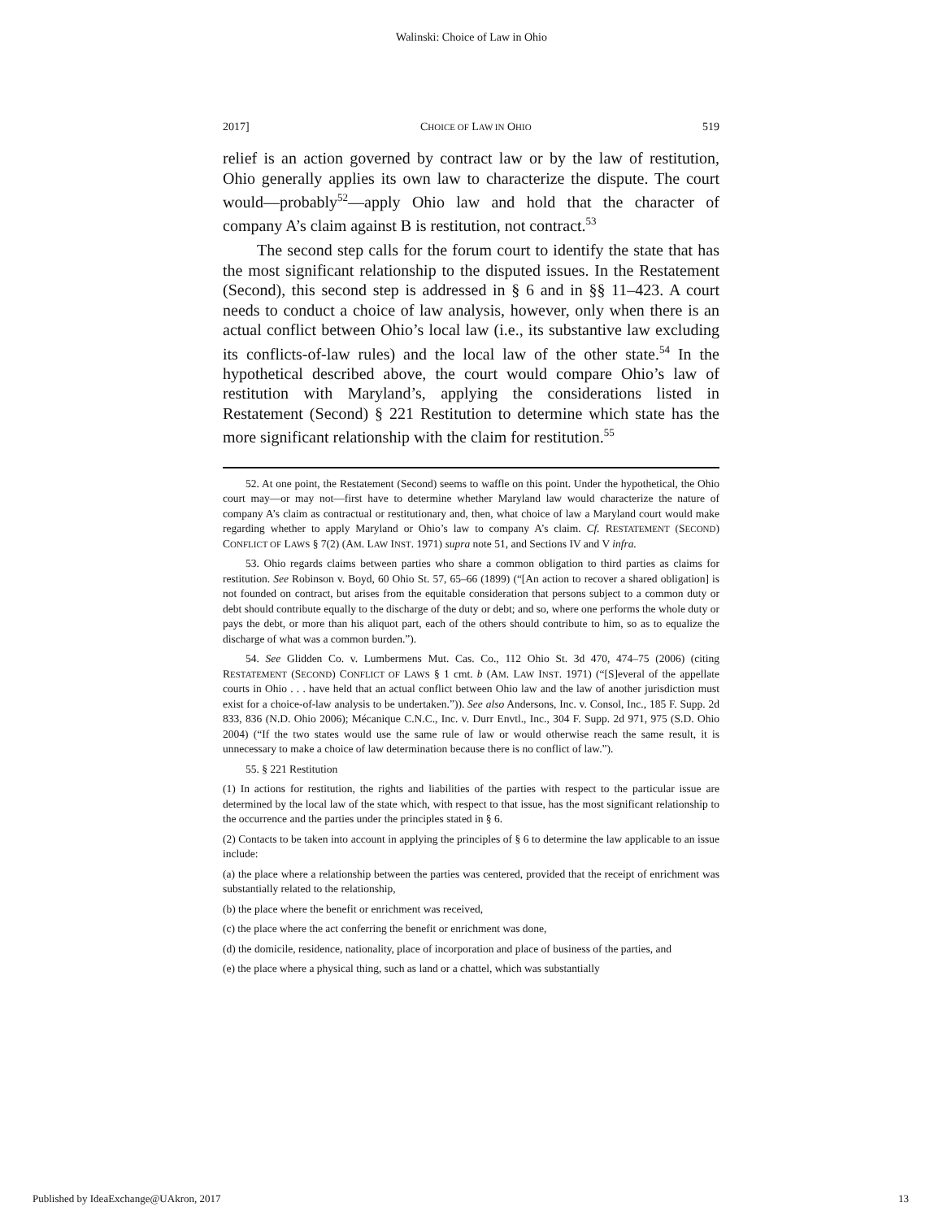Walinski: Choice of Law in Ohio
2017] CHOICE OF LAW IN OHIO 519
relief is an action governed by contract law or by the law of restitution, Ohio generally applies its own law to characterize the dispute. The court would—probably<sup>52</sup>—apply Ohio law and hold that the character of company A’s claim against B is restitution, not contract.<sup>53</sup>
The second step calls for the forum court to identify the state that has the most significant relationship to the disputed issues. In the Restatement (Second), this second step is addressed in § 6 and in §§ 11–423. A court needs to conduct a choice of law analysis, however, only when there is an actual conflict between Ohio’s local law (i.e., its substantive law excluding its conflicts-of-law rules) and the local law of the other state.<sup>54</sup> In the hypothetical described above, the court would compare Ohio’s law of restitution with Maryland’s, applying the considerations listed in Restatement (Second) § 221 Restitution to determine which state has the more significant relationship with the claim for restitution.<sup>55</sup>
52. At one point, the Restatement (Second) seems to waffle on this point. Under the hypothetical, the Ohio court may—or may not—first have to determine whether Maryland law would characterize the nature of company A’s claim as contractual or restitutionary and, then, what choice of law a Maryland court would make regarding whether to apply Maryland or Ohio’s law to company A’s claim. Cf. RESTATEMENT (SECOND) CONFLICT OF LAWS § 7(2) (AM. LAW INST. 1971) supra note 51, and Sections IV and V infra.
53. Ohio regards claims between parties who share a common obligation to third parties as claims for restitution. See Robinson v. Boyd, 60 Ohio St. 57, 65–66 (1899) (“[An action to recover a shared obligation] is not founded on contract, but arises from the equitable consideration that persons subject to a common duty or debt should contribute equally to the discharge of the duty or debt; and so, where one performs the whole duty or pays the debt, or more than his aliquot part, each of the others should contribute to him, so as to equalize the discharge of what was a common burden.”).
54. See Glidden Co. v. Lumbermens Mut. Cas. Co., 112 Ohio St. 3d 470, 474–75 (2006) (citing RESTATEMENT (SECOND) CONFLICT OF LAWS § 1 cmt. b (AM. LAW INST. 1971) (“[S]everal of the appellate courts in Ohio . . . have held that an actual conflict between Ohio law and the law of another jurisdiction must exist for a choice-of-law analysis to be undertaken.”)). See also Andersons, Inc. v. Consol, Inc., 185 F. Supp. 2d 833, 836 (N.D. Ohio 2006); Mécanique C.N.C., Inc. v. Durr Envtl., Inc., 304 F. Supp. 2d 971, 975 (S.D. Ohio 2004) (“If the two states would use the same rule of law or would otherwise reach the same result, it is unnecessary to make a choice of law determination because there is no conflict of law.”).
55. § 221 Restitution
(1) In actions for restitution, the rights and liabilities of the parties with respect to the particular issue are determined by the local law of the state which, with respect to that issue, has the most significant relationship to the occurrence and the parties under the principles stated in § 6.
(2) Contacts to be taken into account in applying the principles of § 6 to determine the law applicable to an issue include:
(a) the place where a relationship between the parties was centered, provided that the receipt of enrichment was substantially related to the relationship,
(b) the place where the benefit or enrichment was received,
(c) the place where the act conferring the benefit or enrichment was done,
(d) the domicile, residence, nationality, place of incorporation and place of business of the parties, and
(e) the place where a physical thing, such as land or a chattel, which was substantially
Published by IdeaExchange@UAkron, 2017 13